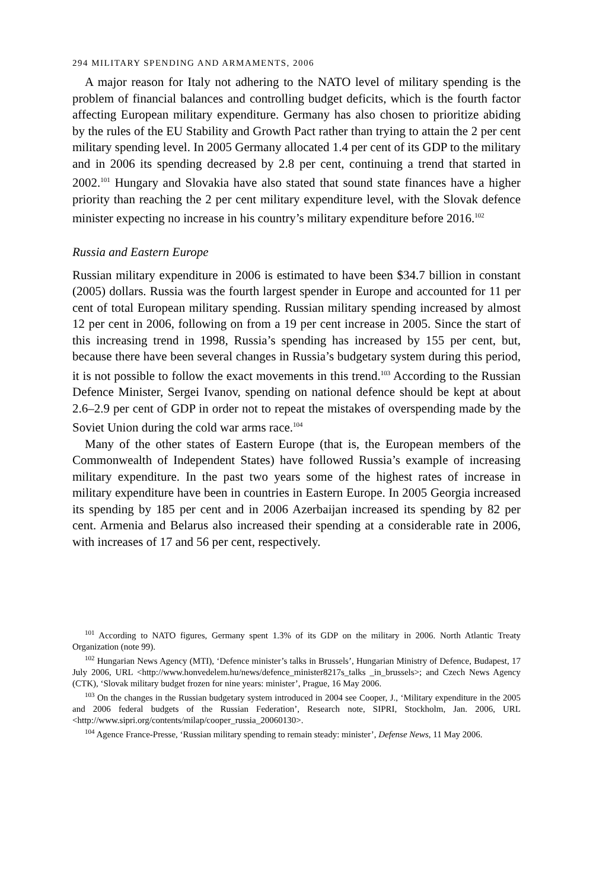294 MILITARY SPENDING AND ARMAMENTS, 2006
A major reason for Italy not adhering to the NATO level of military spending is the problem of financial balances and controlling budget deficits, which is the fourth factor affecting European military expenditure. Germany has also chosen to prioritize abiding by the rules of the EU Stability and Growth Pact rather than trying to attain the 2 per cent military spending level. In 2005 Germany allocated 1.4 per cent of its GDP to the military and in 2006 its spending decreased by 2.8 per cent, continuing a trend that started in 2002.<sup>101</sup> Hungary and Slovakia have also stated that sound state finances have a higher priority than reaching the 2 per cent military expenditure level, with the Slovak defence minister expecting no increase in his country’s military expenditure before 2016.<sup>102</sup>
Russia and Eastern Europe
Russian military expenditure in 2006 is estimated to have been $34.7 billion in constant (2005) dollars. Russia was the fourth largest spender in Europe and accounted for 11 per cent of total European military spending. Russian military spending increased by almost 12 per cent in 2006, following on from a 19 per cent increase in 2005. Since the start of this increasing trend in 1998, Russia’s spending has increased by 155 per cent, but, because there have been several changes in Russia’s budgetary system during this period, it is not possible to follow the exact movements in this trend.<sup>103</sup> According to the Russian Defence Minister, Sergei Ivanov, spending on national defence should be kept at about 2.6–2.9 per cent of GDP in order not to repeat the mistakes of overspending made by the Soviet Union during the cold war arms race.<sup>104</sup>
Many of the other states of Eastern Europe (that is, the European members of the Commonwealth of Independent States) have followed Russia’s example of increasing military expenditure. In the past two years some of the highest rates of increase in military expenditure have been in countries in Eastern Europe. In 2005 Georgia increased its spending by 185 per cent and in 2006 Azerbaijan increased its spending by 82 per cent. Armenia and Belarus also increased their spending at a considerable rate in 2006, with increases of 17 and 56 per cent, respectively.
<sup>101</sup> According to NATO figures, Germany spent 1.3% of its GDP on the military in 2006. North Atlantic Treaty Organization (note 99).
<sup>102</sup> Hungarian News Agency (MTI), ‘Defence minister’s talks in Brussels’, Hungarian Ministry of Defence, Budapest, 17 July 2006, URL <http://www.honvedelem.hu/news/defence_minister8217s_talks _in_brussels>; and Czech News Agency (CTK), ‘Slovak military budget frozen for nine years: minister’, Prague, 16 May 2006.
<sup>103</sup> On the changes in the Russian budgetary system introduced in 2004 see Cooper, J., ‘Military expenditure in the 2005 and 2006 federal budgets of the Russian Federation’, Research note, SIPRI, Stockholm, Jan. 2006, URL <http://www.sipri.org/contents/milap/cooper_russia_20060130>.
<sup>104</sup> Agence France-Presse, ‘Russian military spending to remain steady: minister’, Defense News, 11 May 2006.